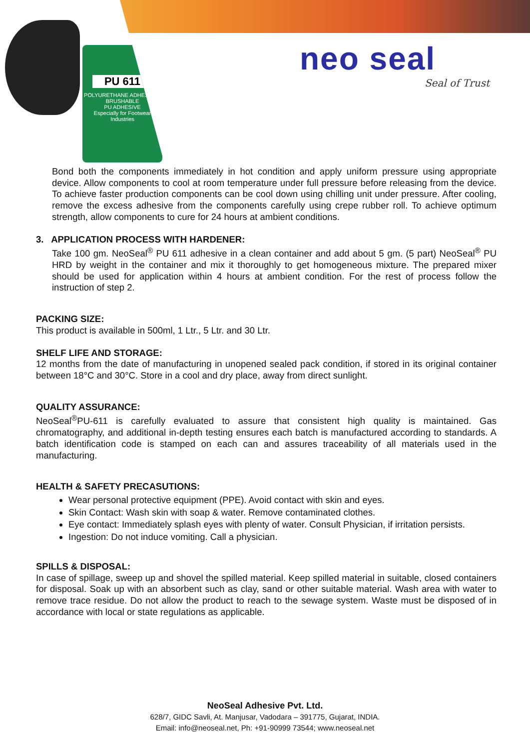PU 611
POLYURETHANE ADHESIVE - BRUSHABLE
PU ADHESIVE
Especially for Footwear Industries
neo seal
Seal of Trust
Bond both the components immediately in hot condition and apply uniform pressure using appropriate device. Allow components to cool at room temperature under full pressure before releasing from the device. To achieve faster production components can be cool down using chilling unit under pressure. After cooling, remove the excess adhesive from the components carefully using crepe rubber roll. To achieve optimum strength, allow components to cure for 24 hours at ambient conditions.
3. APPLICATION PROCESS WITH HARDENER:
Take 100 gm. NeoSeal<sup>®</sup> PU 611 adhesive in a clean container and add about 5 gm. (5 part) NeoSeal<sup>®</sup> PU HRD by weight in the container and mix it thoroughly to get homogeneous mixture. The prepared mixer should be used for application within 4 hours at ambient condition. For the rest of process follow the instruction of step 2.
PACKING SIZE:
This product is available in 500ml, 1 Ltr., 5 Ltr. and 30 Ltr.
SHELF LIFE AND STORAGE:
12 months from the date of manufacturing in unopened sealed pack condition, if stored in its original container between 18°C and 30°C. Store in a cool and dry place, away from direct sunlight.
QUALITY ASSURANCE:
NeoSeal<sup>®</sup>PU-611 is carefully evaluated to assure that consistent high quality is maintained. Gas chromatography, and additional in-depth testing ensures each batch is manufactured according to standards. A batch identification code is stamped on each can and assures traceability of all materials used in the manufacturing.
HEALTH & SAFETY PRECASUTIONS:
Wear personal protective equipment (PPE). Avoid contact with skin and eyes.
Skin Contact: Wash skin with soap & water. Remove contaminated clothes.
Eye contact: Immediately splash eyes with plenty of water. Consult Physician, if irritation persists.
Ingestion: Do not induce vomiting. Call a physician.
SPILLS & DISPOSAL:
In case of spillage, sweep up and shovel the spilled material. Keep spilled material in suitable, closed containers for disposal. Soak up with an absorbent such as clay, sand or other suitable material. Wash area with water to remove trace residue. Do not allow the product to reach to the sewage system. Waste must be disposed of in accordance with local or state regulations as applicable.
NeoSeal Adhesive Pvt. Ltd.
628/7, GIDC Savli, At. Manjusar, Vadodara – 391775, Gujarat, INDIA.
Email: info@neoseal.net, Ph: +91-90999 73544; www.neoseal.net